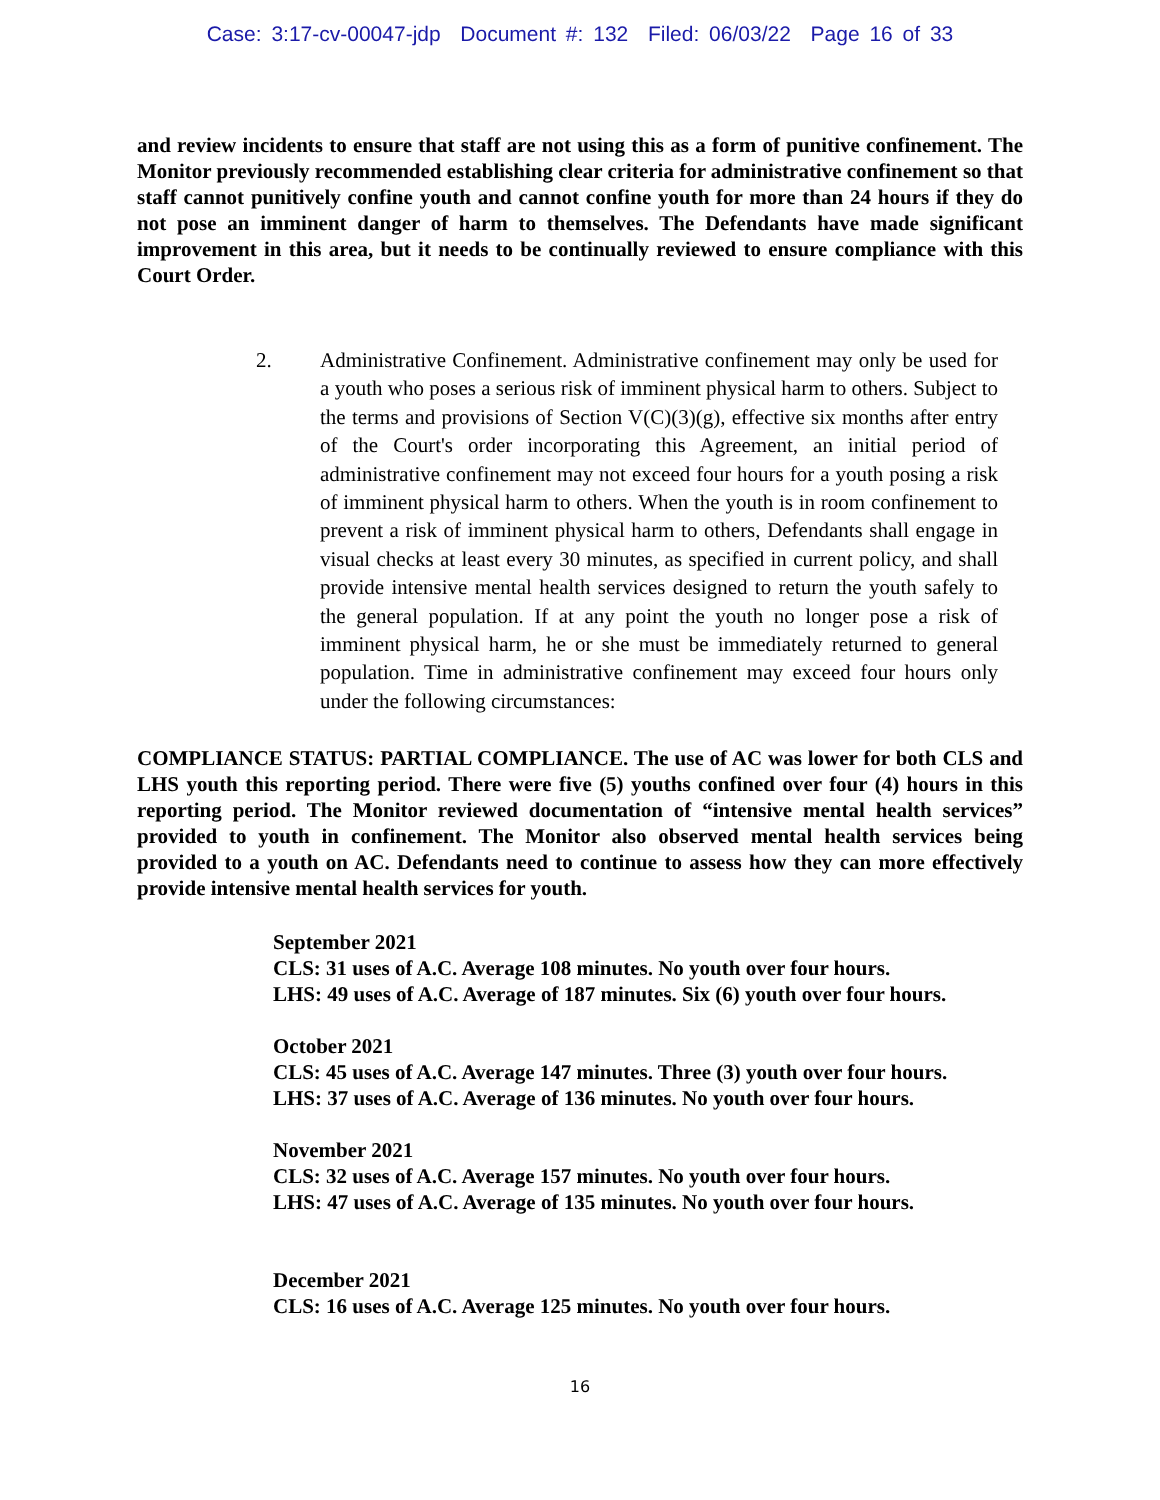Case: 3:17-cv-00047-jdp Document #: 132 Filed: 06/03/22 Page 16 of 33
and review incidents to ensure that staff are not using this as a form of punitive confinement. The Monitor previously recommended establishing clear criteria for administrative confinement so that staff cannot punitively confine youth and cannot confine youth for more than 24 hours if they do not pose an imminent danger of harm to themselves. The Defendants have made significant improvement in this area, but it needs to be continually reviewed to ensure compliance with this Court Order.
2. Administrative Confinement. Administrative confinement may only be used for a youth who poses a serious risk of imminent physical harm to others. Subject to the terms and provisions of Section V(C)(3)(g), effective six months after entry of the Court's order incorporating this Agreement, an initial period of administrative confinement may not exceed four hours for a youth posing a risk of imminent physical harm to others. When the youth is in room confinement to prevent a risk of imminent physical harm to others, Defendants shall engage in visual checks at least every 30 minutes, as specified in current policy, and shall provide intensive mental health services designed to return the youth safely to the general population. If at any point the youth no longer pose a risk of imminent physical harm, he or she must be immediately returned to general population. Time in administrative confinement may exceed four hours only under the following circumstances:
COMPLIANCE STATUS: PARTIAL COMPLIANCE. The use of AC was lower for both CLS and LHS youth this reporting period. There were five (5) youths confined over four (4) hours in this reporting period. The Monitor reviewed documentation of “intensive mental health services” provided to youth in confinement. The Monitor also observed mental health services being provided to a youth on AC. Defendants need to continue to assess how they can more effectively provide intensive mental health services for youth.
September 2021
CLS: 31 uses of A.C. Average 108 minutes. No youth over four hours.
LHS: 49 uses of A.C. Average of 187 minutes. Six (6) youth over four hours.
October 2021
CLS: 45 uses of A.C. Average 147 minutes. Three (3) youth over four hours.
LHS: 37 uses of A.C. Average of 136 minutes. No youth over four hours.
November 2021
CLS: 32 uses of A.C. Average 157 minutes. No youth over four hours.
LHS: 47 uses of A.C. Average of 135 minutes. No youth over four hours.
December 2021
CLS: 16 uses of A.C. Average 125 minutes. No youth over four hours.
16